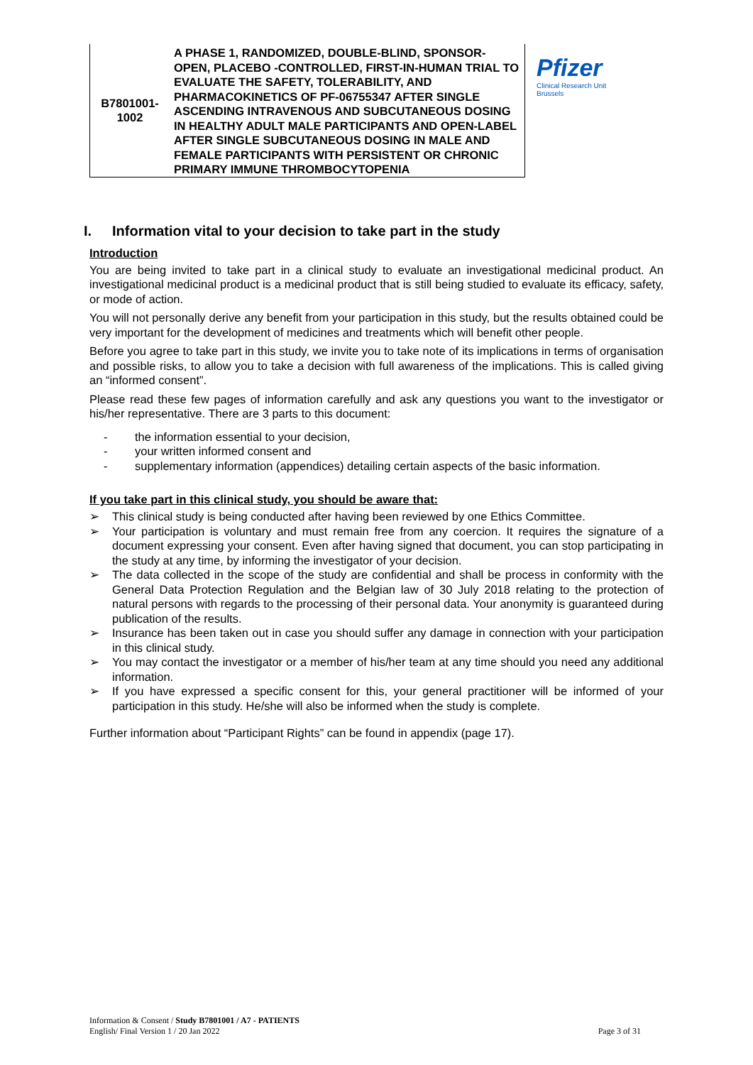| B7801001- 1002 | A PHASE 1, RANDOMIZED, DOUBLE-BLIND, SPONSOR-OPEN, PLACEBO -CONTROLLED, FIRST-IN-HUMAN TRIAL TO EVALUATE THE SAFETY, TOLERABILITY, AND PHARMACOKINETICS OF PF-06755347 AFTER SINGLE ASCENDING INTRAVENOUS AND SUBCUTANEOUS DOSING IN HEALTHY ADULT MALE PARTICIPANTS AND OPEN-LABEL AFTER SINGLE SUBCUTANEOUS DOSING IN MALE AND FEMALE PARTICIPANTS WITH PERSISTENT OR CHRONIC PRIMARY IMMUNE THROMBOCYTOPENIA |
Pfizer
Clinical Research Unit
Brussels
I. Information vital to your decision to take part in the study
Introduction
You are being invited to take part in a clinical study to evaluate an investigational medicinal product. An investigational medicinal product is a medicinal product that is still being studied to evaluate its efficacy, safety, or mode of action.
You will not personally derive any benefit from your participation in this study, but the results obtained could be very important for the development of medicines and treatments which will benefit other people.
Before you agree to take part in this study, we invite you to take note of its implications in terms of organisation and possible risks, to allow you to take a decision with full awareness of the implications. This is called giving an “informed consent”.
Please read these few pages of information carefully and ask any questions you want to the investigator or his/her representative. There are 3 parts to this document:
- the information essential to your decision,
- your written informed consent and
- supplementary information (appendices) detailing certain aspects of the basic information.
If you take part in this clinical study, you should be aware that:
➢ This clinical study is being conducted after having been reviewed by one Ethics Committee.
➢ Your participation is voluntary and must remain free from any coercion. It requires the signature of a document expressing your consent. Even after having signed that document, you can stop participating in the study at any time, by informing the investigator of your decision.
➢ The data collected in the scope of the study are confidential and shall be process in conformity with the General Data Protection Regulation and the Belgian law of 30 July 2018 relating to the protection of natural persons with regards to the processing of their personal data. Your anonymity is guaranteed during publication of the results.
➢ Insurance has been taken out in case you should suffer any damage in connection with your participation in this clinical study.
➢ You may contact the investigator or a member of his/her team at any time should you need any additional information.
➢ If you have expressed a specific consent for this, your general practitioner will be informed of your participation in this study. He/she will also be informed when the study is complete.
Further information about “Participant Rights” can be found in appendix (page 17).
Information & Consent / Study B7801001 / A7 - PATIENTS
English/ Final Version 1 / 20 Jan 2022
Page 3 of 31